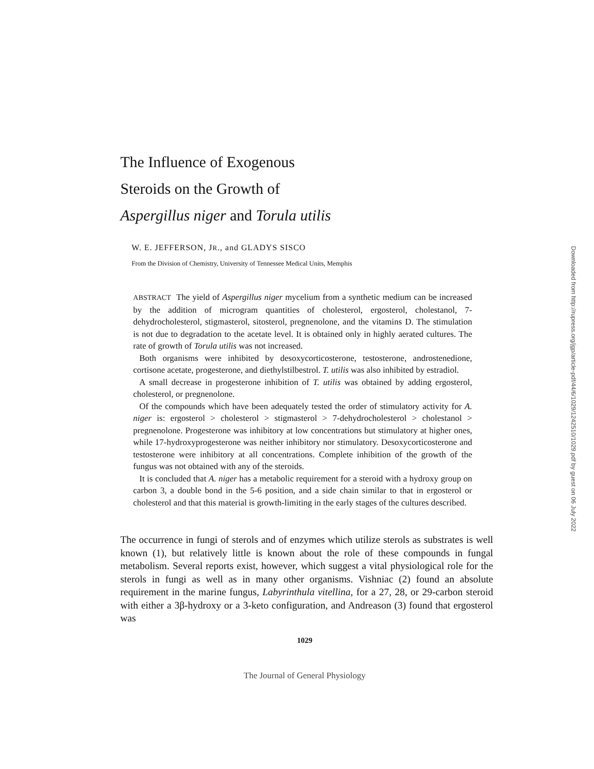The Influence of Exogenous
Steroids on the Growth of
Aspergillus niger and Torula utilis
W. E. JEFFERSON, JR., and GLADYS SISCO
From the Division of Chemistry, University of Tennessee Medical Units, Memphis
ABSTRACT The yield of Aspergillus niger mycelium from a synthetic medium can be increased by the addition of microgram quantities of cholesterol, ergosterol, cholestanol, 7-dehydrocholesterol, stigmasterol, sitosterol, pregnenolone, and the vitamins D. The stimulation is not due to degradation to the acetate level. It is obtained only in highly aerated cultures. The rate of growth of Torula utilis was not increased.
Both organisms were inhibited by desoxycorticosterone, testosterone, androstenedione, cortisone acetate, progesterone, and diethylstilbestrol. T. utilis was also inhibited by estradiol.
A small decrease in progesterone inhibition of T. utilis was obtained by adding ergosterol, cholesterol, or pregnenolone.
Of the compounds which have been adequately tested the order of stimulatory activity for A. niger is: ergosterol > cholesterol > stigmasterol > 7-dehydrocholesterol > cholestanol > pregnenolone. Progesterone was inhibitory at low concentrations but stimulatory at higher ones, while 17-hydroxyprogesterone was neither inhibitory nor stimulatory. Desoxycorticosterone and testosterone were inhibitory at all concentrations. Complete inhibition of the growth of the fungus was not obtained with any of the steroids.
It is concluded that A. niger has a metabolic requirement for a steroid with a hydroxy group on carbon 3, a double bond in the 5-6 position, and a side chain similar to that in ergosterol or cholesterol and that this material is growth-limiting in the early stages of the cultures described.
The occurrence in fungi of sterols and of enzymes which utilize sterols as substrates is well known (1), but relatively little is known about the role of these compounds in fungal metabolism. Several reports exist, however, which suggest a vital physiological role for the sterols in fungi as well as in many other organisms. Vishniac (2) found an absolute requirement in the marine fungus, Labyrinthula vitellina, for a 27, 28, or 29-carbon steroid with either a 3β-hydroxy or a 3-keto configuration, and Andreason (3) found that ergosterol was
1029
The Journal of General Physiology
Downloaded from http://rupress.org/jgp/article-pdf/44/6/1029/1242510/1029.pdf by guest on 06 July 2022